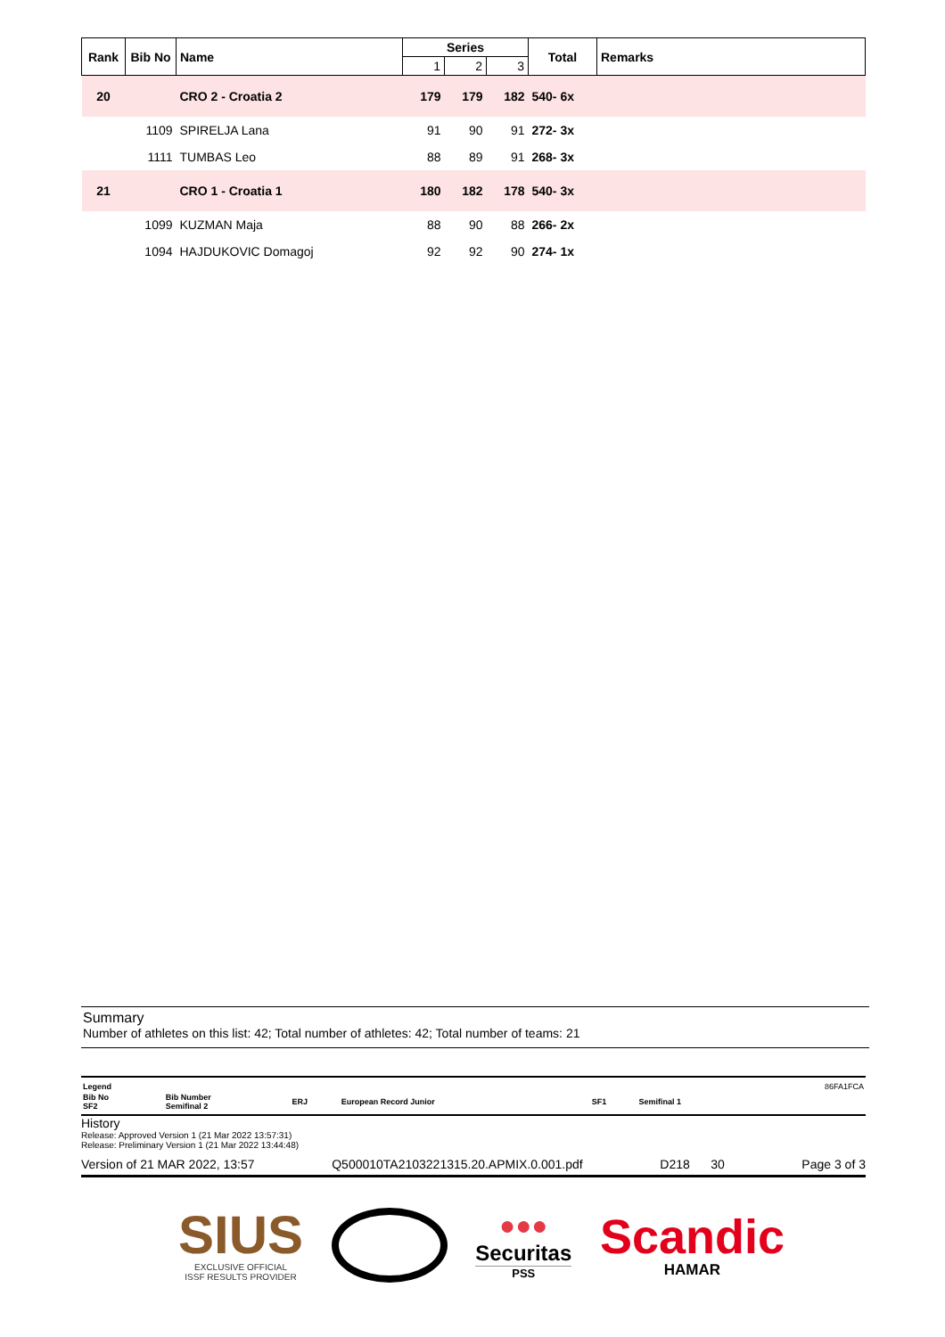| Rank | Bib No | Name | Series | | | Total | Remarks |
| --- | --- | --- | --- | --- | --- | --- | --- |
| | | | 1 | 2 | 3 | | |
| 20 | | CRO 2 - Croatia 2 | 179 | 179 | 182 | 540- 6x | |
| | 1109 | SPIRELJA Lana | 91 | 90 | 91 | 272- 3x | |
| | 1111 | TUMBAS Leo | 88 | 89 | 91 | 268- 3x | |
| 21 | | CRO 1 - Croatia 1 | 180 | 182 | 178 | 540- 3x | |
| | 1099 | KUZMAN Maja | 88 | 90 | 88 | 266- 2x | |
| | 1094 | HAJDUKOVIC Domagoj | 92 | 92 | 90 | 274- 1x | |
Summary
Number of athletes on this list: 42; Total number of athletes: 42; Total number of teams: 21
| Legend | | | | | | 86FA1FCA |
| Bib No SF2 | Bib Number Semifinal 2 | ERJ | European Record Junior | SF1 | Semifinal 1 | |
History
Release: Approved Version 1 (21 Mar 2022 13:57:31)
Release: Preliminary Version 1 (21 Mar 2022 13:44:48)
Version of 21 MAR 2022, 13:57 Q500010TA2103221315.20.APMIX.0.001.pdf D218 30 Page 3 of 3
SIUS
EXCLUSIVE OFFICIAL
ISSF RESULTS PROVIDER
●●●
Securitas
PSS
Scandic
HAMAR